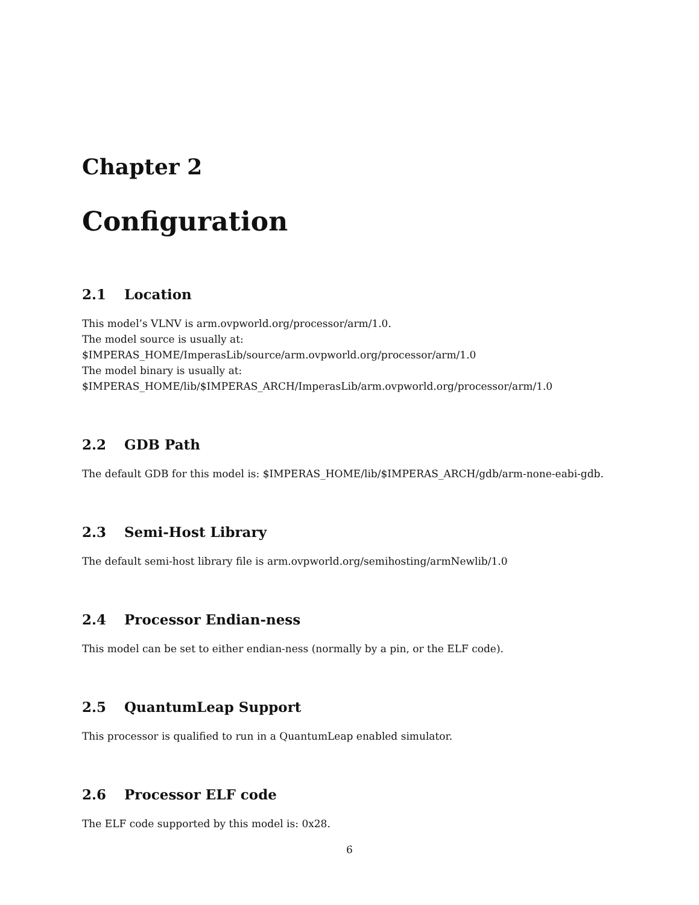Chapter 2
Configuration
2.1 Location
This model’s VLNV is arm.ovpworld.org/processor/arm/1.0.
The model source is usually at:
$IMPERAS_HOME/ImperasLib/source/arm.ovpworld.org/processor/arm/1.0
The model binary is usually at:
$IMPERAS_HOME/lib/$IMPERAS_ARCH/ImperasLib/arm.ovpworld.org/processor/arm/1.0
2.2 GDB Path
The default GDB for this model is: $IMPERAS_HOME/lib/$IMPERAS_ARCH/gdb/arm-none-eabi-gdb.
2.3 Semi-Host Library
The default semi-host library file is arm.ovpworld.org/semihosting/armNewlib/1.0
2.4 Processor Endian-ness
This model can be set to either endian-ness (normally by a pin, or the ELF code).
2.5 QuantumLeap Support
This processor is qualified to run in a QuantumLeap enabled simulator.
2.6 Processor ELF code
The ELF code supported by this model is: 0x28.
6